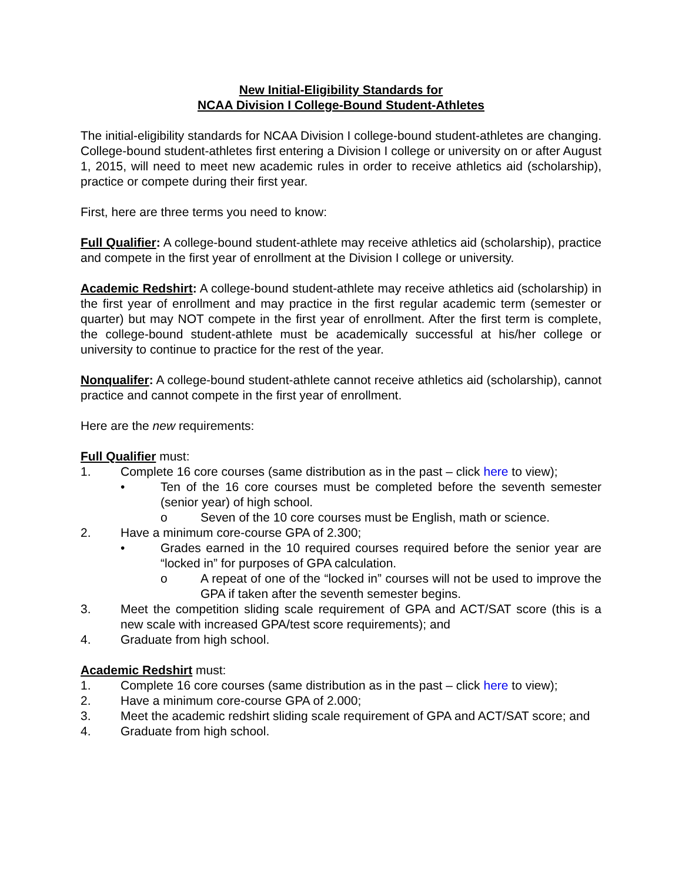New Initial-Eligibility Standards for
NCAA Division I College-Bound Student-Athletes
The initial-eligibility standards for NCAA Division I college-bound student-athletes are changing. College-bound student-athletes first entering a Division I college or university on or after August 1, 2015, will need to meet new academic rules in order to receive athletics aid (scholarship), practice or compete during their first year.
First, here are three terms you need to know:
Full Qualifier: A college-bound student-athlete may receive athletics aid (scholarship), practice and compete in the first year of enrollment at the Division I college or university.
Academic Redshirt: A college-bound student-athlete may receive athletics aid (scholarship) in the first year of enrollment and may practice in the first regular academic term (semester or quarter) but may NOT compete in the first year of enrollment. After the first term is complete, the college-bound student-athlete must be academically successful at his/her college or university to continue to practice for the rest of the year.
Nonqualifer: A college-bound student-athlete cannot receive athletics aid (scholarship), cannot practice and cannot compete in the first year of enrollment.
Here are the new requirements:
Full Qualifier must:
1. Complete 16 core courses (same distribution as in the past – click here to view);
• Ten of the 16 core courses must be completed before the seventh semester (senior year) of high school.
o Seven of the 10 core courses must be English, math or science.
2. Have a minimum core-course GPA of 2.300;
• Grades earned in the 10 required courses required before the senior year are “locked in” for purposes of GPA calculation.
o A repeat of one of the “locked in” courses will not be used to improve the GPA if taken after the seventh semester begins.
3. Meet the competition sliding scale requirement of GPA and ACT/SAT score (this is a new scale with increased GPA/test score requirements); and
4. Graduate from high school.
Academic Redshirt must:
1. Complete 16 core courses (same distribution as in the past – click here to view);
2. Have a minimum core-course GPA of 2.000;
3. Meet the academic redshirt sliding scale requirement of GPA and ACT/SAT score; and
4. Graduate from high school.